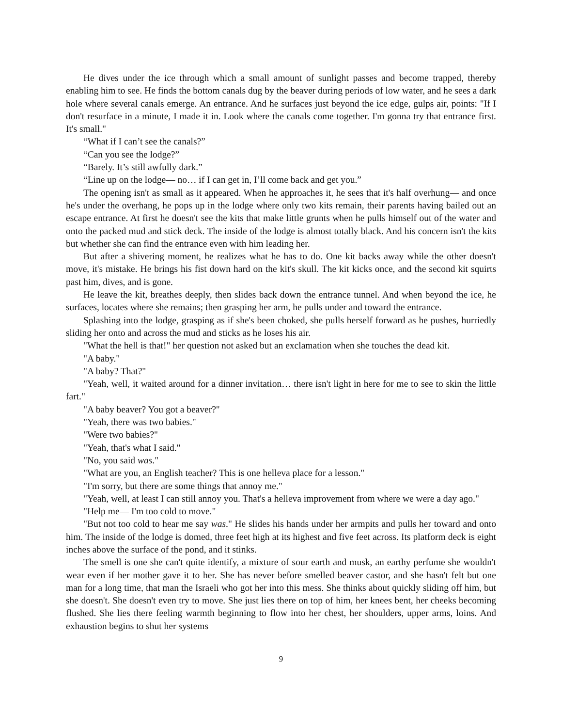He dives under the ice through which a small amount of sunlight passes and become trapped, thereby enabling him to see. He finds the bottom canals dug by the beaver during periods of low water, and he sees a dark hole where several canals emerge. An entrance. And he surfaces just beyond the ice edge, gulps air, points: "If I don't resurface in a minute, I made it in. Look where the canals come together. I'm gonna try that entrance first. It's small."
“What if I can’t see the canals?”
“Can you see the lodge?”
“Barely. It’s still awfully dark.”
“Line up on the lodge— no… if I can get in, I’ll come back and get you.”
The opening isn't as small as it appeared. When he approaches it, he sees that it's half overhung— and once he's under the overhang, he pops up in the lodge where only two kits remain, their parents having bailed out an escape entrance. At first he doesn't see the kits that make little grunts when he pulls himself out of the water and onto the packed mud and stick deck. The inside of the lodge is almost totally black. And his concern isn't the kits but whether she can find the entrance even with him leading her.
But after a shivering moment, he realizes what he has to do. One kit backs away while the other doesn't move, it's mistake. He brings his fist down hard on the kit's skull. The kit kicks once, and the second kit squirts past him, dives, and is gone.
He leave the kit, breathes deeply, then slides back down the entrance tunnel. And when beyond the ice, he surfaces, locates where she remains; then grasping her arm, he pulls under and toward the entrance.
Splashing into the lodge, grasping as if she's been choked, she pulls herself forward as he pushes, hurriedly sliding her onto and across the mud and sticks as he loses his air.
"What the hell is that!" her question not asked but an exclamation when she touches the dead kit.
"A baby."
"A baby? That?"
"Yeah, well, it waited around for a dinner invitation… there isn't light in here for me to see to skin the little fart."
"A baby beaver? You got a beaver?"
"Yeah, there was two babies."
"Were two babies?"
"Yeah, that's what I said."
"No, you said was."
"What are you, an English teacher? This is one helleva place for a lesson."
"I'm sorry, but there are some things that annoy me."
"Yeah, well, at least I can still annoy you. That's a helleva improvement from where we were a day ago."
"Help me— I'm too cold to move."
"But not too cold to hear me say was." He slides his hands under her armpits and pulls her toward and onto him. The inside of the lodge is domed, three feet high at its highest and five feet across. Its platform deck is eight inches above the surface of the pond, and it stinks.
The smell is one she can't quite identify, a mixture of sour earth and musk, an earthy perfume she wouldn't wear even if her mother gave it to her. She has never before smelled beaver castor, and she hasn't felt but one man for a long time, that man the Israeli who got her into this mess. She thinks about quickly sliding off him, but she doesn't. She doesn't even try to move. She just lies there on top of him, her knees bent, her cheeks becoming flushed. She lies there feeling warmth beginning to flow into her chest, her shoulders, upper arms, loins. And exhaustion begins to shut her systems
9